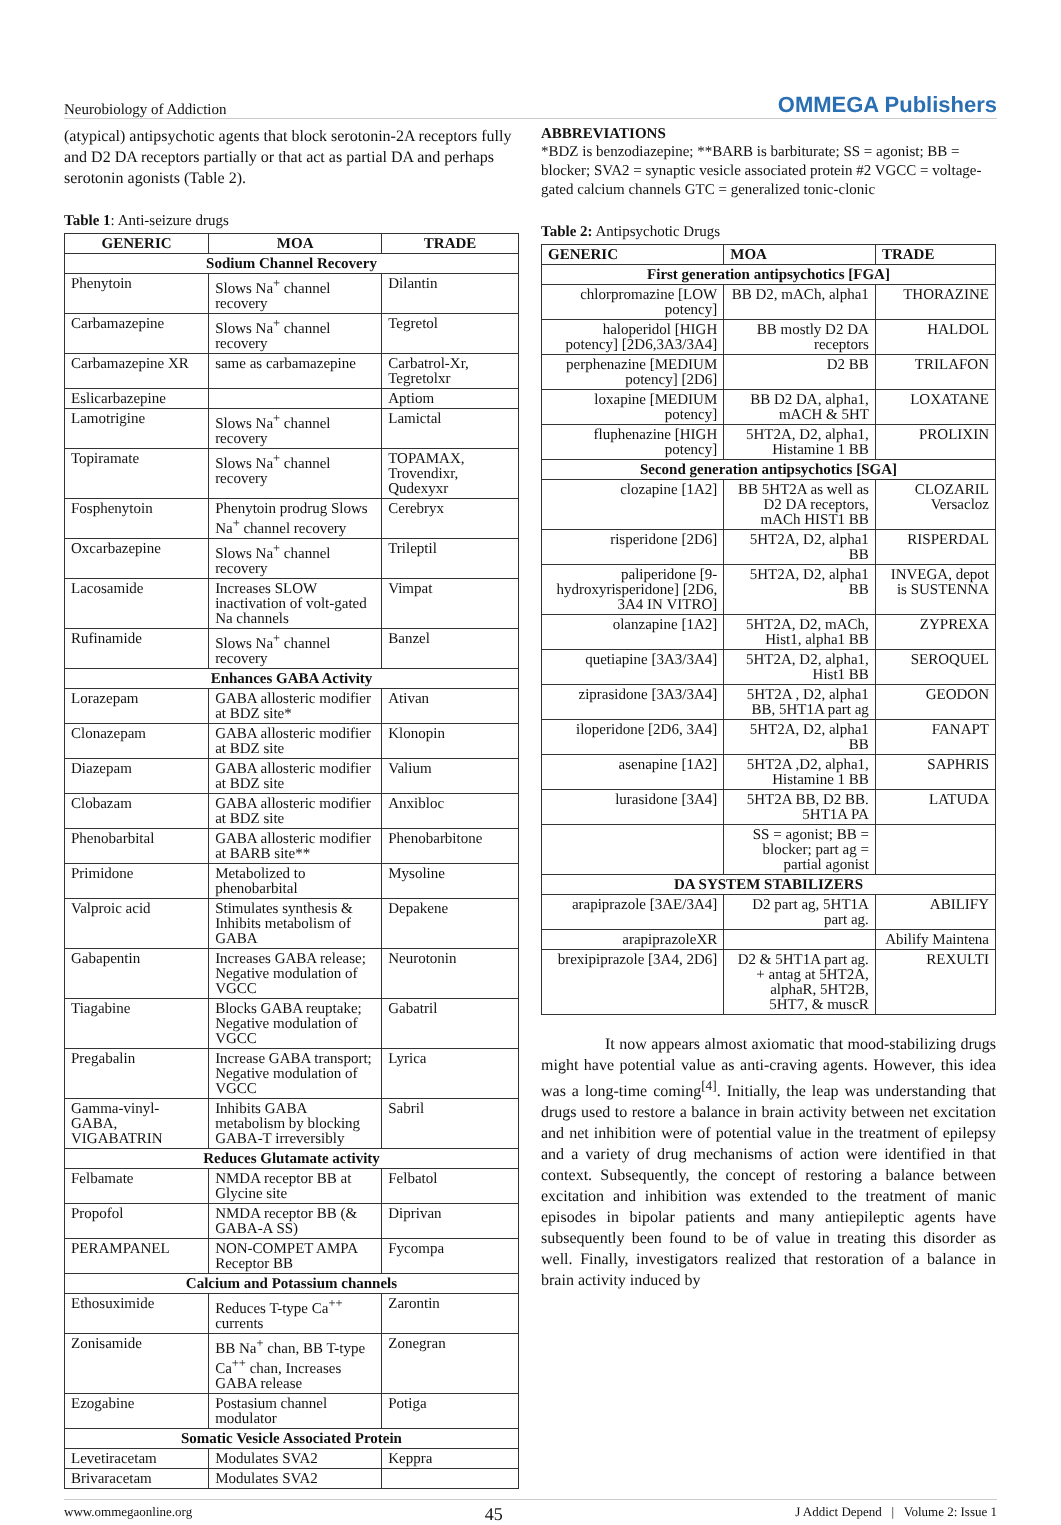Neurobiology of Addiction OMMEGA Publishers
(atypical) antipsychotic agents that block serotonin-2A receptors fully and D2 DA receptors partially or that act as partial DA and perhaps serotonin agonists (Table 2).
Table 1: Anti-seizure drugs
| GENERIC | MOA | TRADE |
| --- | --- | --- |
| Sodium Channel Recovery | | |
| Phenytoin | Slows Na<sup>+</sup> channel recovery | Dilantin |
| Carbamazepine | Slows Na<sup>+</sup> channel recovery | Tegretol |
| Carbamazepine XR | same as carbamazepine | Carbatrol-Xr, Tegretolxr |
| Eslicarbazepine | | Aptiom |
| Lamotrigine | Slows Na<sup>+</sup> channel recovery | Lamictal |
| Topiramate | Slows Na<sup>+</sup> channel recovery | TOPAMAX, Trovendixr, Qudexyxr |
| Fosphenytoin | Phenytoin prodrug Slows Na<sup>+</sup> channel recovery | Cerebryx |
| Oxcarbazepine | Slows Na<sup>+</sup> channel recovery | Trileptil |
| Lacosamide | Increases SLOW inactivation of volt-gated Na channels | Vimpat |
| Rufinamide | Slows Na<sup>+</sup> channel recovery | Banzel |
| Enhances GABA Activity | | |
| Lorazepam | GABA allosteric modifier at BDZ site* | Ativan |
| Clonazepam | GABA allosteric modifier at BDZ site | Klonopin |
| Diazepam | GABA allosteric modifier at BDZ site | Valium |
| Clobazam | GABA allosteric modifier at BDZ site | Anxibloc |
| Phenobarbital | GABA allosteric modifier at BARB site** | Phenobarbitone |
| Primidone | Metabolized to phenobarbital | Mysoline |
| Valproic acid | Stimulates synthesis & Inhibits metabolism of GABA | Depakene |
| Gabapentin | Increases GABA release; Negative modulation of VGCC | Neurotonin |
| Tiagabine | Blocks GABA reuptake; Negative modulation of VGCC | Gabatril |
| Pregabalin | Increase GABA transport; Negative modulation of VGCC | Lyrica |
| Gamma-vinyl-GABA, VIGABATRIN | Inhibits GABA metabolism by blocking GABA-T irreversibly | Sabril |
| Reduces Glutamate activity | | |
| Felbamate | NMDA receptor BB at Glycine site | Felbatol |
| Propofol | NMDA receptor BB (& GABA-A SS) | Diprivan |
| PERAMPANEL | NON-COMPET AMPA Receptor BB | Fycompa |
| Calcium and Potassium channels | | |
| Ethosuximide | Reduces T-type Ca<sup>++</sup> currents | Zarontin |
| Zonisamide | BB Na<sup>+</sup> chan, BB T-type Ca<sup>++</sup> chan, Increases GABA release | Zonegran |
| Ezogabine | Postasium channel modulator | Potiga |
| Somatic Vesicle Associated Protein | | |
| Levetiracetam | Modulates SVA2 | Keppra |
| Brivaracetam | Modulates SVA2 | |
ABBREVIATIONS
*BDZ is benzodiazepine; **BARB is barbiturate; SS = agonist; BB = blocker; SVA2 = synaptic vesicle associated protein #2 VGCC = voltage-gated calcium channels GTC = generalized tonic-clonic
Table 2: Antipsychotic Drugs
| GENERIC | MOA | TRADE |
| --- | --- | --- |
| First generation antipsychotics [FGA] | | |
| chlorpromazine [LOW potency] | BB D2, mACh, alpha1 | THORAZINE |
| haloperidol [HIGH potency] [2D6,3A3/3A4] | BB mostly D2 DA receptors | HALDOL |
| perphenazine [MEDIUM potency] [2D6] | D2 BB | TRILAFON |
| loxapine [MEDIUM potency] | BB D2 DA, alpha1, mACH & 5HT | LOXATANE |
| fluphenazine [HIGH potency] | 5HT2A, D2, alpha1, Histamine 1 BB | PROLIXIN |
| Second generation antipsychotics [SGA] | | |
| clozapine [1A2] | BB 5HT2A as well as D2 DA receptors, mACh HIST1 BB | CLOZARIL Versacloz |
| risperidone [2D6] | 5HT2A, D2, alpha1 BB | RISPERDAL |
| paliperidone [9-hydroxyrisperidone] [2D6, 3A4 IN VITRO] | 5HT2A, D2, alpha1 BB | INVEGA, depot is SUSTENNA |
| olanzapine [1A2] | 5HT2A, D2, mACh, Hist1, alpha1 BB | ZYPREXA |
| quetiapine [3A3/3A4] | 5HT2A, D2, alpha1, Hist1 BB | SEROQUEL |
| ziprasidone [3A3/3A4] | 5HT2A , D2, alpha1 BB, 5HT1A part ag | GEODON |
| iloperidone [2D6, 3A4] | 5HT2A, D2, alpha1 BB | FANAPT |
| asenapine [1A2] | 5HT2A ,D2, alpha1, Histamine 1 BB | SAPHRIS |
| lurasidone [3A4] | 5HT2A BB, D2 BB. 5HT1A PA | LATUDA |
| | SS = agonist; BB = blocker; part ag = partial agonist | |
| DA SYSTEM STABILIZERS | | |
| arapiprazole [3AE/3A4] | D2 part ag, 5HT1A part ag. | ABILIFY |
| arapiprazoleXR | | Abilify Maintena |
| brexipiprazole [3A4, 2D6] | D2 & 5HT1A part ag. + antag at 5HT2A, alphaR, 5HT2B, 5HT7, & muscR | REXULTI |
It now appears almost axiomatic that mood-stabilizing drugs might have potential value as anti-craving agents. However, this idea was a long-time coming<sup>[4]</sup>. Initially, the leap was understanding that drugs used to restore a balance in brain activity between net excitation and net inhibition were of potential value in the treatment of epilepsy and a variety of drug mechanisms of action were identified in that context. Subsequently, the concept of restoring a balance between excitation and inhibition was extended to the treatment of manic episodes in bipolar patients and many antiepileptic agents have subsequently been found to be of value in treating this disorder as well. Finally, investigators realized that restoration of a balance in brain activity induced by
www.ommegaonline.org 45 J Addict Depend | Volume 2: Issue 1